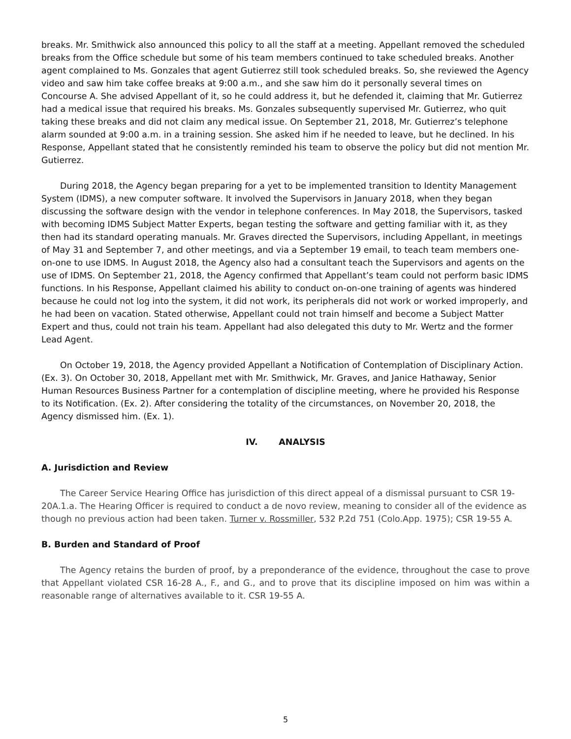breaks. Mr. Smithwick also announced this policy to all the staff at a meeting. Appellant removed the scheduled breaks from the Office schedule but some of his team members continued to take scheduled breaks. Another agent complained to Ms. Gonzales that agent Gutierrez still took scheduled breaks. So, she reviewed the Agency video and saw him take coffee breaks at 9:00 a.m., and she saw him do it personally several times on Concourse A. She advised Appellant of it, so he could address it, but he defended it, claiming that Mr. Gutierrez had a medical issue that required his breaks. Ms. Gonzales subsequently supervised Mr. Gutierrez, who quit taking these breaks and did not claim any medical issue. On September 21, 2018, Mr. Gutierrez’s telephone alarm sounded at 9:00 a.m. in a training session. She asked him if he needed to leave, but he declined. In his Response, Appellant stated that he consistently reminded his team to observe the policy but did not mention Mr. Gutierrez.
During 2018, the Agency began preparing for a yet to be implemented transition to Identity Management System (IDMS), a new computer software. It involved the Supervisors in January 2018, when they began discussing the software design with the vendor in telephone conferences. In May 2018, the Supervisors, tasked with becoming IDMS Subject Matter Experts, began testing the software and getting familiar with it, as they then had its standard operating manuals. Mr. Graves directed the Supervisors, including Appellant, in meetings of May 31 and September 7, and other meetings, and via a September 19 email, to teach team members one-on-one to use IDMS. In August 2018, the Agency also had a consultant teach the Supervisors and agents on the use of IDMS. On September 21, 2018, the Agency confirmed that Appellant’s team could not perform basic IDMS functions. In his Response, Appellant claimed his ability to conduct on-on-one training of agents was hindered because he could not log into the system, it did not work, its peripherals did not work or worked improperly, and he had been on vacation. Stated otherwise, Appellant could not train himself and become a Subject Matter Expert and thus, could not train his team. Appellant had also delegated this duty to Mr. Wertz and the former Lead Agent.
On October 19, 2018, the Agency provided Appellant a Notification of Contemplation of Disciplinary Action. (Ex. 3). On October 30, 2018, Appellant met with Mr. Smithwick, Mr. Graves, and Janice Hathaway, Senior Human Resources Business Partner for a contemplation of discipline meeting, where he provided his Response to its Notification. (Ex. 2). After considering the totality of the circumstances, on November 20, 2018, the Agency dismissed him. (Ex. 1).
IV. ANALYSIS
A. Jurisdiction and Review
The Career Service Hearing Office has jurisdiction of this direct appeal of a dismissal pursuant to CSR 19-20A.1.a. The Hearing Officer is required to conduct a de novo review, meaning to consider all of the evidence as though no previous action had been taken. Turner v. Rossmiller, 532 P.2d 751 (Colo.App. 1975); CSR 19-55 A.
B. Burden and Standard of Proof
The Agency retains the burden of proof, by a preponderance of the evidence, throughout the case to prove that Appellant violated CSR 16-28 A., F., and G., and to prove that its discipline imposed on him was within a reasonable range of alternatives available to it. CSR 19-55 A.
5